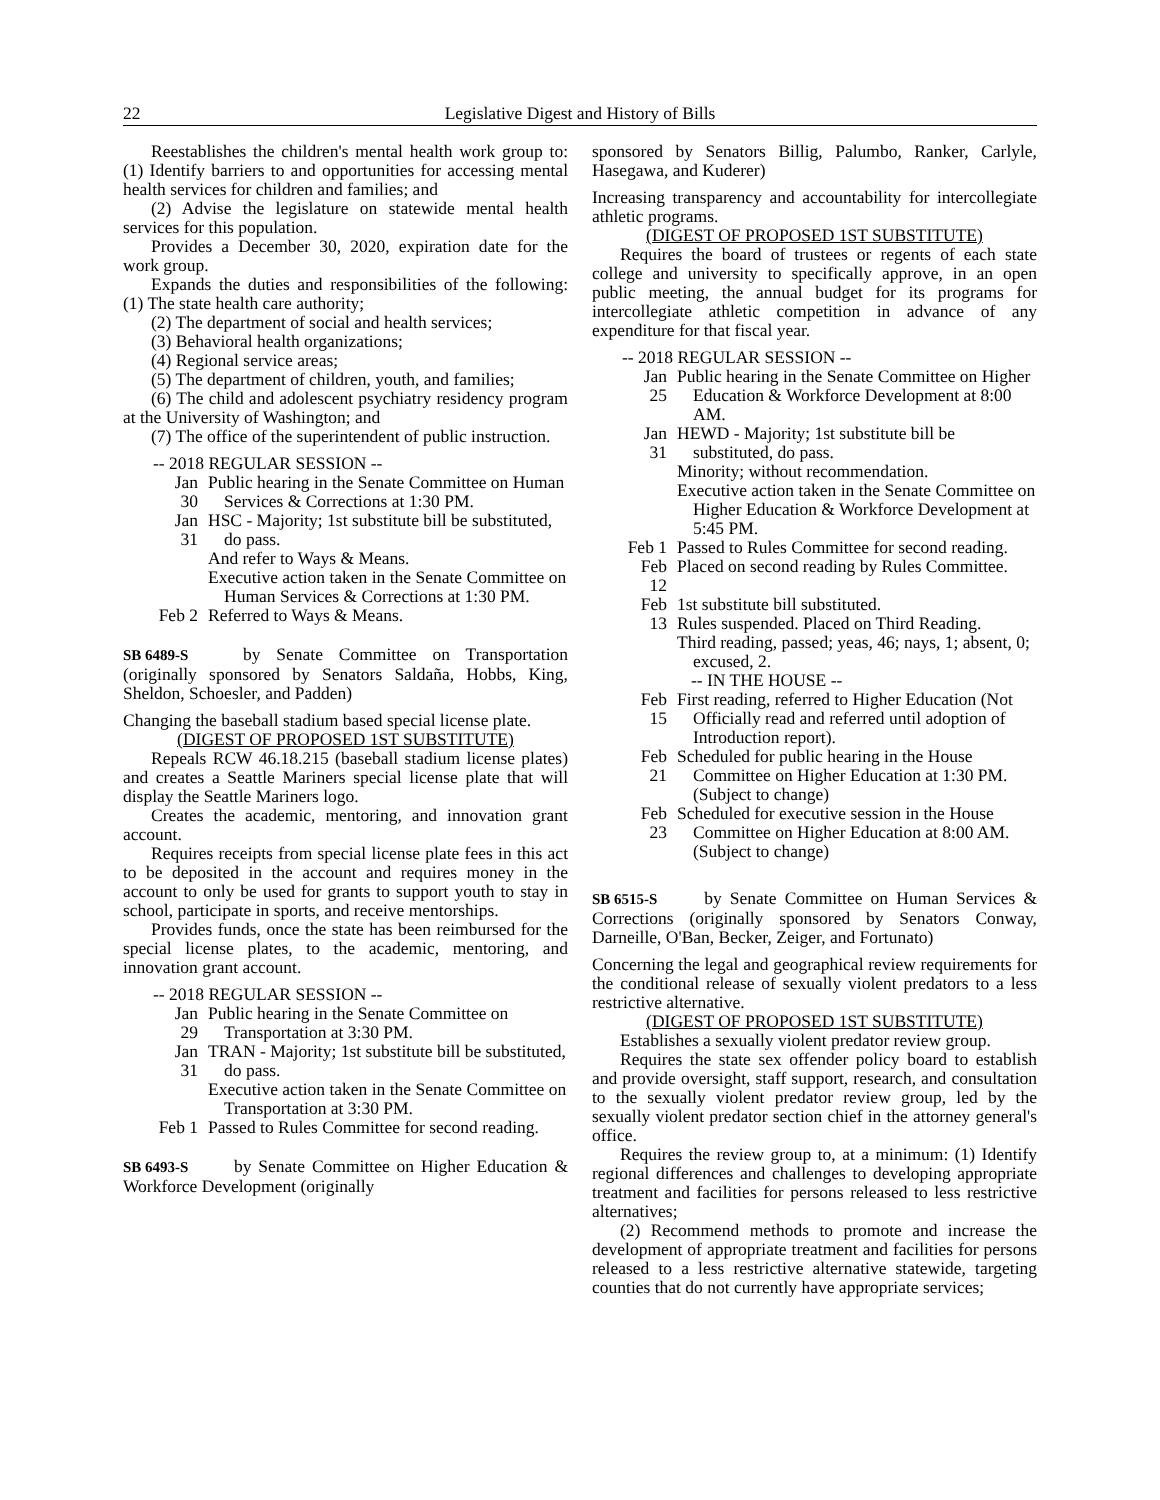22 Legislative Digest and History of Bills
Reestablishes the children's mental health work group to: (1) Identify barriers to and opportunities for accessing mental health services for children and families; and
(2) Advise the legislature on statewide mental health services for this population.
Provides a December 30, 2020, expiration date for the work group.
Expands the duties and responsibilities of the following: (1) The state health care authority;
(2) The department of social and health services;
(3) Behavioral health organizations;
(4) Regional service areas;
(5) The department of children, youth, and families;
(6) The child and adolescent psychiatry residency program at the University of Washington; and
(7) The office of the superintendent of public instruction.
-- 2018 REGULAR SESSION --
Jan 30
Public hearing in the Senate Committee on Human Services & Corrections at 1:30 PM.
Jan 31
HSC - Majority; 1st substitute bill be substituted, do pass.
And refer to Ways & Means.
Executive action taken in the Senate Committee on Human Services & Corrections at 1:30 PM.
Feb 2
Referred to Ways & Means.
SB 6489-S by Senate Committee on Transportation (originally sponsored by Senators Saldaña, Hobbs, King, Sheldon, Schoesler, and Padden)
Changing the baseball stadium based special license plate.
(DIGEST OF PROPOSED 1ST SUBSTITUTE)
Repeals RCW 46.18.215 (baseball stadium license plates) and creates a Seattle Mariners special license plate that will display the Seattle Mariners logo.
Creates the academic, mentoring, and innovation grant account.
Requires receipts from special license plate fees in this act to be deposited in the account and requires money in the account to only be used for grants to support youth to stay in school, participate in sports, and receive mentorships.
Provides funds, once the state has been reimbursed for the special license plates, to the academic, mentoring, and innovation grant account.
-- 2018 REGULAR SESSION --
Jan 29
Public hearing in the Senate Committee on Transportation at 3:30 PM.
Jan 31
TRAN - Majority; 1st substitute bill be substituted, do pass.
Executive action taken in the Senate Committee on Transportation at 3:30 PM.
Feb 1
Passed to Rules Committee for second reading.
SB 6493-S by Senate Committee on Higher Education & Workforce Development (originally
sponsored by Senators Billig, Palumbo, Ranker, Carlyle, Hasegawa, and Kuderer)
Increasing transparency and accountability for intercollegiate athletic programs.
(DIGEST OF PROPOSED 1ST SUBSTITUTE)
Requires the board of trustees or regents of each state college and university to specifically approve, in an open public meeting, the annual budget for its programs for intercollegiate athletic competition in advance of any expenditure for that fiscal year.
-- 2018 REGULAR SESSION --
Jan 25
Public hearing in the Senate Committee on Higher Education & Workforce Development at 8:00 AM.
Jan 31
HEWD - Majority; 1st substitute bill be substituted, do pass.
Minority; without recommendation.
Executive action taken in the Senate Committee on Higher Education & Workforce Development at 5:45 PM.
Feb 1
Passed to Rules Committee for second reading.
Feb 12
Placed on second reading by Rules Committee.
Feb 13
1st substitute bill substituted.
Rules suspended. Placed on Third Reading.
Third reading, passed; yeas, 46; nays, 1; absent, 0; excused, 2.
-- IN THE HOUSE --
Feb 15
First reading, referred to Higher Education (Not Officially read and referred until adoption of Introduction report).
Feb 21
Scheduled for public hearing in the House Committee on Higher Education at 1:30 PM. (Subject to change)
Feb 23
Scheduled for executive session in the House Committee on Higher Education at 8:00 AM. (Subject to change)
SB 6515-S by Senate Committee on Human Services & Corrections (originally sponsored by Senators Conway, Darneille, O'Ban, Becker, Zeiger, and Fortunato)
Concerning the legal and geographical review requirements for the conditional release of sexually violent predators to a less restrictive alternative.
(DIGEST OF PROPOSED 1ST SUBSTITUTE)
Establishes a sexually violent predator review group.
Requires the state sex offender policy board to establish and provide oversight, staff support, research, and consultation to the sexually violent predator review group, led by the sexually violent predator section chief in the attorney general's office.
Requires the review group to, at a minimum: (1) Identify regional differences and challenges to developing appropriate treatment and facilities for persons released to less restrictive alternatives;
(2) Recommend methods to promote and increase the development of appropriate treatment and facilities for persons released to a less restrictive alternative statewide, targeting counties that do not currently have appropriate services;